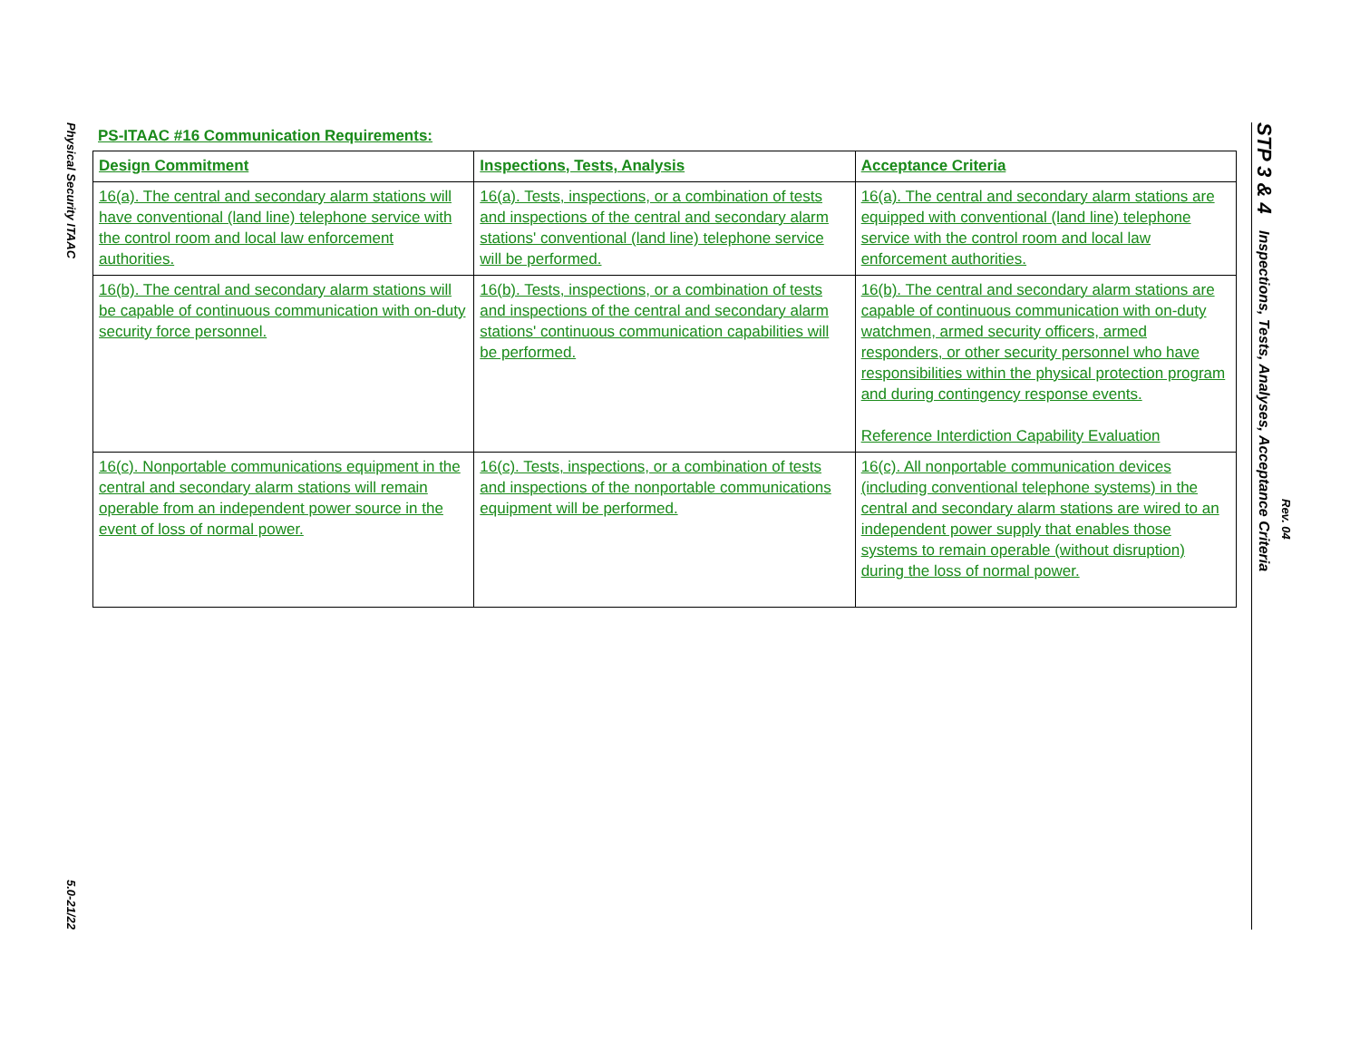Physical Security ITAAC
5.0-21/22
PS-ITAAC #16 Communication Requirements:
| Design Commitment | Inspections, Tests, Analysis | Acceptance Criteria |
| --- | --- | --- |
| 16(a). The central and secondary alarm stations will have conventional (land line) telephone service with the control room and local law enforcement authorities. | 16(a). Tests, inspections, or a combination of tests and inspections of the central and secondary alarm stations' conventional (land line) telephone service will be performed. | 16(a). The central and secondary alarm stations are equipped with conventional (land line) telephone service with the control room and local law enforcement authorities. |
| 16(b). The central and secondary alarm stations will be capable of continuous communication with on-duty security force personnel. | 16(b). Tests, inspections, or a combination of tests and inspections of the central and secondary alarm stations' continuous communication capabilities will be performed. | 16(b). The central and secondary alarm stations are capable of continuous communication with on-duty watchmen, armed security officers, armed responders, or other security personnel who have responsibilities within the physical protection program and during contingency response events. Reference Interdiction Capability Evaluation |
| 16(c). Nonportable communications equipment in the central and secondary alarm stations will remain operable from an independent power source in the event of loss of normal power. | 16(c). Tests, inspections, or a combination of tests and inspections of the nonportable communications equipment will be performed. | 16(c). All nonportable communication devices (including conventional telephone systems) in the central and secondary alarm stations are wired to an independent power supply that enables those systems to remain operable (without disruption) during the loss of normal power. |
STP 3 & 4 Inspections, Tests, Analyses, Acceptance Criteria
Rev. 04